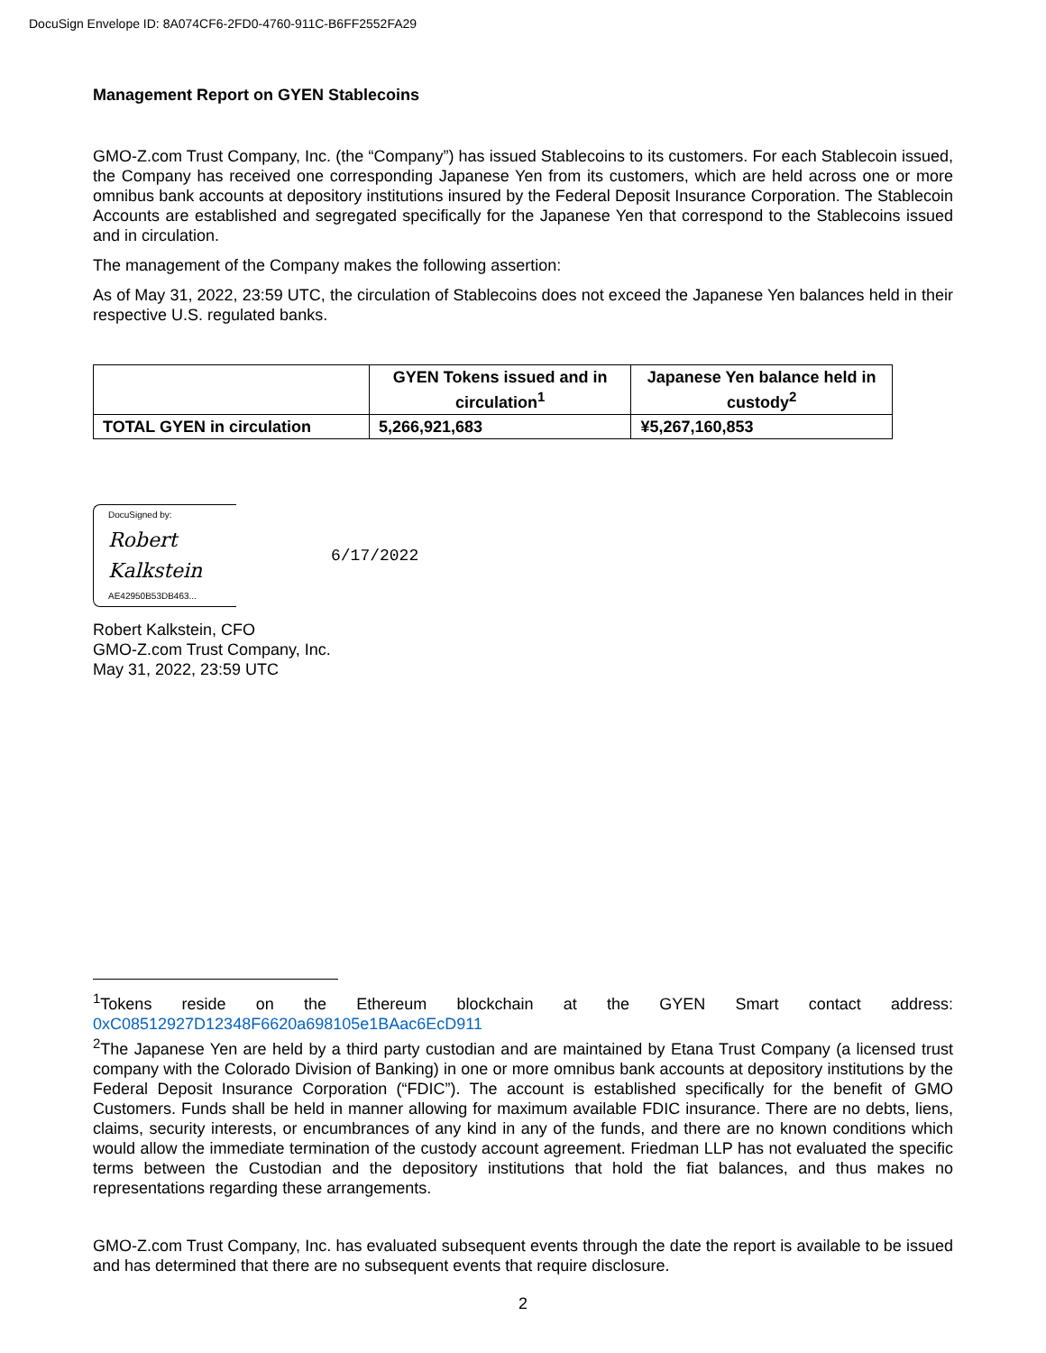DocuSign Envelope ID: 8A074CF6-2FD0-4760-911C-B6FF2552FA29
Management Report on GYEN Stablecoins
GMO-Z.com Trust Company, Inc. (the “Company”) has issued Stablecoins to its customers. For each Stablecoin issued, the Company has received one corresponding Japanese Yen from its customers, which are held across one or more omnibus bank accounts at depository institutions insured by the Federal Deposit Insurance Corporation. The Stablecoin Accounts are established and segregated specifically for the Japanese Yen that correspond to the Stablecoins issued and in circulation.
The management of the Company makes the following assertion:
As of May 31, 2022, 23:59 UTC, the circulation of Stablecoins does not exceed the Japanese Yen balances held in their respective U.S. regulated banks.
| | GYEN Tokens issued and in circulation<sup>1</sup> | Japanese Yen balance held in custody<sup>2</sup> |
| --- | --- | --- |
| TOTAL GYEN in circulation | 5,266,921,683 | ¥5,267,160,853 |
DocuSigned by:
Robert Kalkstein
AE42950B53DB463...
6/17/2022
Robert Kalkstein, CFO
GMO-Z.com Trust Company, Inc.
May 31, 2022, 23:59 UTC
<sup>1</sup> Tokens reside on the Ethereum blockchain at the GYEN Smart contact address:
0xC08512927D12348F6620a698105e1BAac6EcD911
<sup>2</sup> The Japanese Yen are held by a third party custodian and are maintained by Etana Trust Company (a licensed trust company with the Colorado Division of Banking) in one or more omnibus bank accounts at depository institutions by the Federal Deposit Insurance Corporation (“FDIC”). The account is established specifically for the benefit of GMO Customers. Funds shall be held in manner allowing for maximum available FDIC insurance. There are no debts, liens, claims, security interests, or encumbrances of any kind in any of the funds, and there are no known conditions which would allow the immediate termination of the custody account agreement. Friedman LLP has not evaluated the specific terms between the Custodian and the depository institutions that hold the fiat balances, and thus makes no representations regarding these arrangements.
GMO-Z.com Trust Company, Inc. has evaluated subsequent events through the date the report is available to be issued and has determined that there are no subsequent events that require disclosure.
2